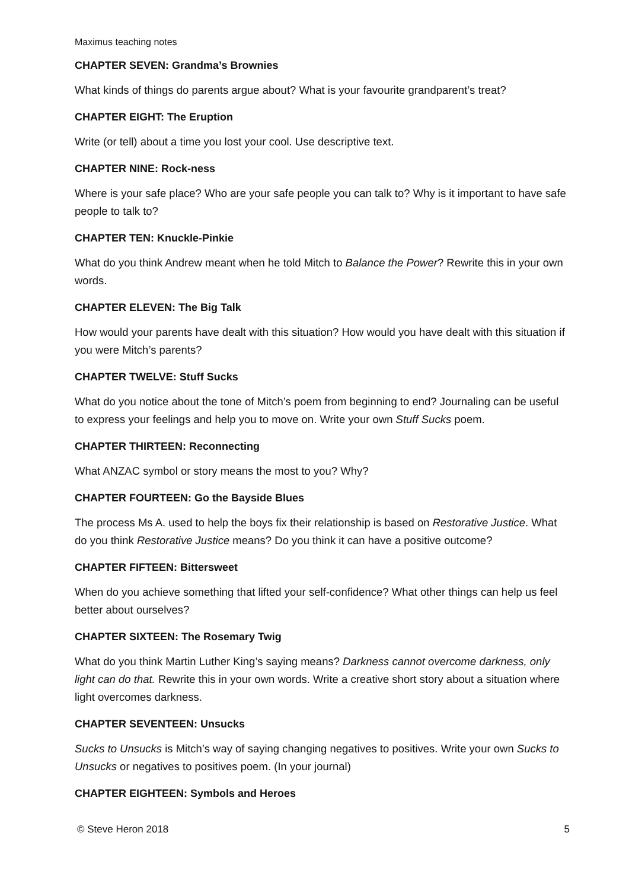Maximus teaching notes
CHAPTER SEVEN: Grandma’s Brownies
What kinds of things do parents argue about? What is your favourite grandparent’s treat?
CHAPTER EIGHT: The Eruption
Write (or tell) about a time you lost your cool. Use descriptive text.
CHAPTER NINE: Rock-ness
Where is your safe place? Who are your safe people you can talk to? Why is it important to have safe people to talk to?
CHAPTER TEN: Knuckle-Pinkie
What do you think Andrew meant when he told Mitch to Balance the Power? Rewrite this in your own words.
CHAPTER ELEVEN: The Big Talk
How would your parents have dealt with this situation? How would you have dealt with this situation if you were Mitch’s parents?
CHAPTER TWELVE: Stuff Sucks
What do you notice about the tone of Mitch’s poem from beginning to end? Journaling can be useful to express your feelings and help you to move on. Write your own Stuff Sucks poem.
CHAPTER THIRTEEN: Reconnecting
What ANZAC symbol or story means the most to you? Why?
CHAPTER FOURTEEN: Go the Bayside Blues
The process Ms A. used to help the boys fix their relationship is based on Restorative Justice. What do you think Restorative Justice means? Do you think it can have a positive outcome?
CHAPTER FIFTEEN: Bittersweet
When do you achieve something that lifted your self-confidence? What other things can help us feel better about ourselves?
CHAPTER SIXTEEN: The Rosemary Twig
What do you think Martin Luther King’s saying means? Darkness cannot overcome darkness, only light can do that. Rewrite this in your own words. Write a creative short story about a situation where light overcomes darkness.
CHAPTER SEVENTEEN: Unsucks
Sucks to Unsucks is Mitch’s way of saying changing negatives to positives. Write your own Sucks to Unsucks or negatives to positives poem. (In your journal)
CHAPTER EIGHTEEN: Symbols and Heroes
© Steve Heron 2018 5